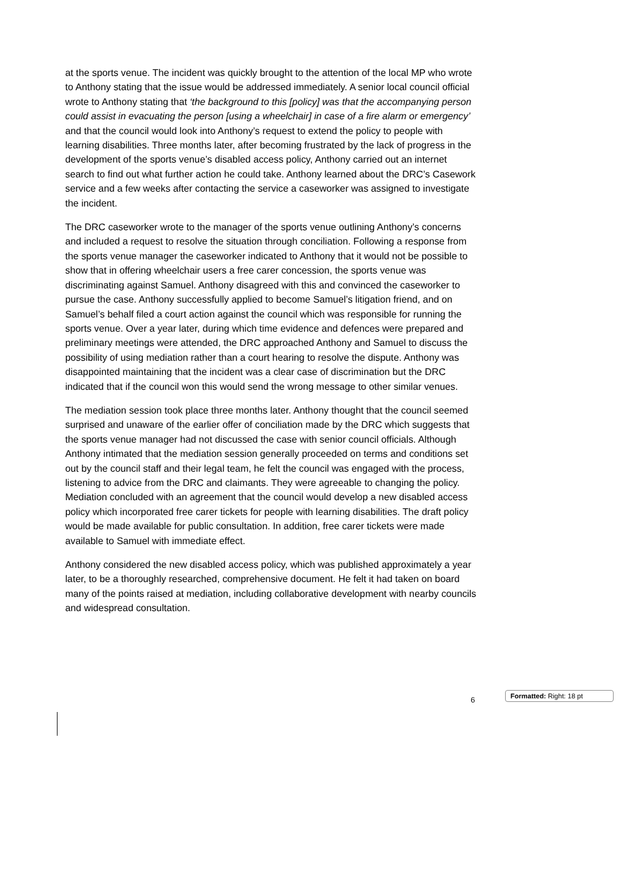at the sports venue. The incident was quickly brought to the attention of the local MP who wrote to Anthony stating that the issue would be addressed immediately. A senior local council official wrote to Anthony stating that ‘the background to this [policy] was that the accompanying person could assist in evacuating the person [using a wheelchair] in case of a fire alarm or emergency’ and that the council would look into Anthony’s request to extend the policy to people with learning disabilities. Three months later, after becoming frustrated by the lack of progress in the development of the sports venue’s disabled access policy, Anthony carried out an internet search to find out what further action he could take. Anthony learned about the DRC’s Casework service and a few weeks after contacting the service a caseworker was assigned to investigate the incident.
The DRC caseworker wrote to the manager of the sports venue outlining Anthony’s concerns and included a request to resolve the situation through conciliation. Following a response from the sports venue manager the caseworker indicated to Anthony that it would not be possible to show that in offering wheelchair users a free carer concession, the sports venue was discriminating against Samuel. Anthony disagreed with this and convinced the caseworker to pursue the case. Anthony successfully applied to become Samuel’s litigation friend, and on Samuel’s behalf filed a court action against the council which was responsible for running the sports venue. Over a year later, during which time evidence and defences were prepared and preliminary meetings were attended, the DRC approached Anthony and Samuel to discuss the possibility of using mediation rather than a court hearing to resolve the dispute. Anthony was disappointed maintaining that the incident was a clear case of discrimination but the DRC indicated that if the council won this would send the wrong message to other similar venues.
The mediation session took place three months later. Anthony thought that the council seemed surprised and unaware of the earlier offer of conciliation made by the DRC which suggests that the sports venue manager had not discussed the case with senior council officials. Although Anthony intimated that the mediation session generally proceeded on terms and conditions set out by the council staff and their legal team, he felt the council was engaged with the process, listening to advice from the DRC and claimants. They were agreeable to changing the policy. Mediation concluded with an agreement that the council would develop a new disabled access policy which incorporated free carer tickets for people with learning disabilities. The draft policy would be made available for public consultation. In addition, free carer tickets were made available to Samuel with immediate effect.
Anthony considered the new disabled access policy, which was published approximately a year later, to be a thoroughly researched, comprehensive document. He felt it had taken on board many of the points raised at mediation, including collaborative development with nearby councils and widespread consultation.
Formatted: Right: 18 pt
6